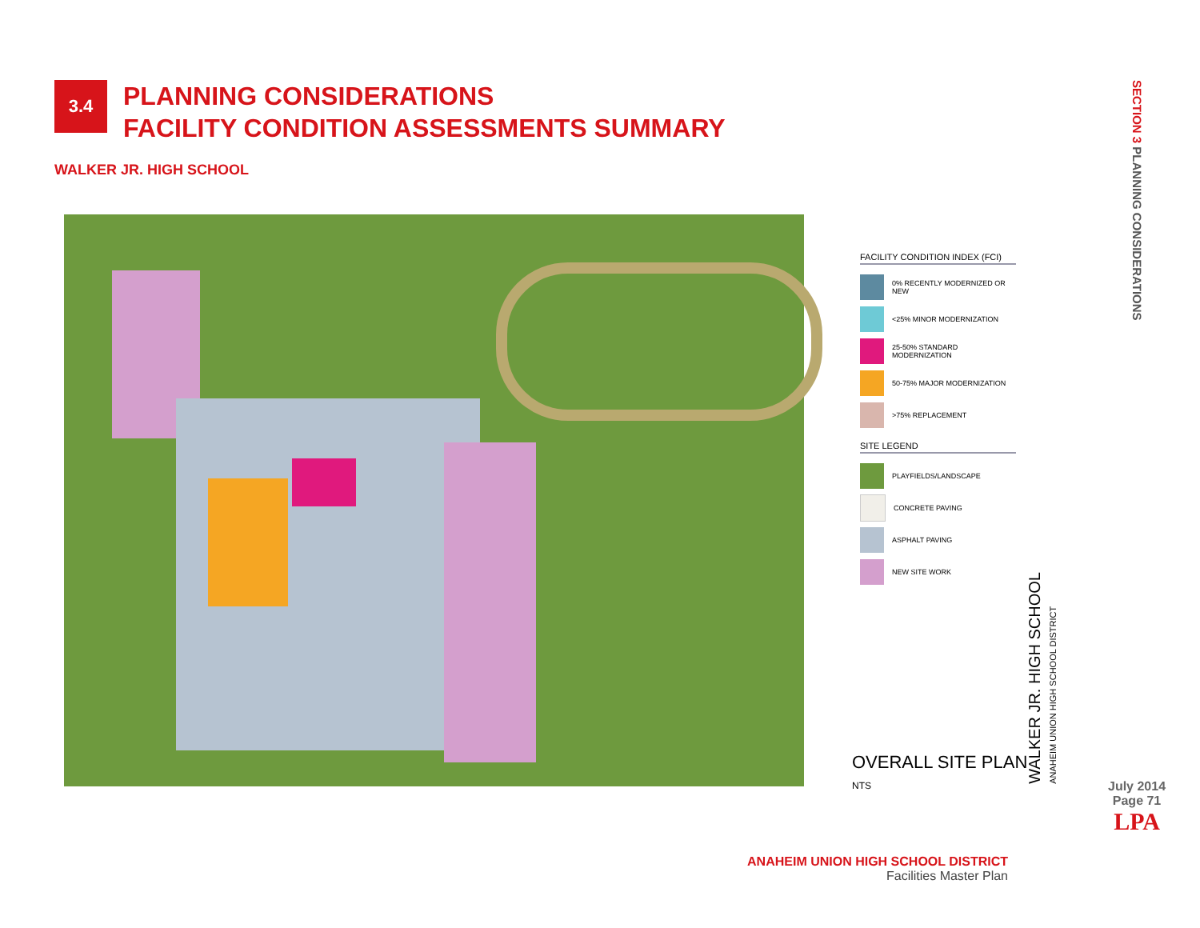3.4
PLANNING CONSIDERATIONS
FACILITY CONDITION ASSESSMENTS SUMMARY
WALKER JR. HIGH SCHOOL
FACILITY CONDITION INDEX (FCI)
0% RECENTLY MODERNIZED OR NEW
<25% MINOR MODERNIZATION
25-50% STANDARD MODERNIZATION
50-75% MAJOR MODERNIZATION
>75% REPLACEMENT
SITE LEGEND
PLAYFIELDS/LANDSCAPE
CONCRETE PAVING
ASPHALT PAVING
NEW SITE WORK
OVERALL SITE PLAN
NTS
WALKER JR. HIGH SCHOOL
ANAHEIM UNION HIGH SCHOOL DISTRICT
SECTION 3 PLANNING CONSIDERATIONS
July 2014
Page 71
LPA
ANAHEIM UNION HIGH SCHOOL DISTRICT
Facilities Master Plan